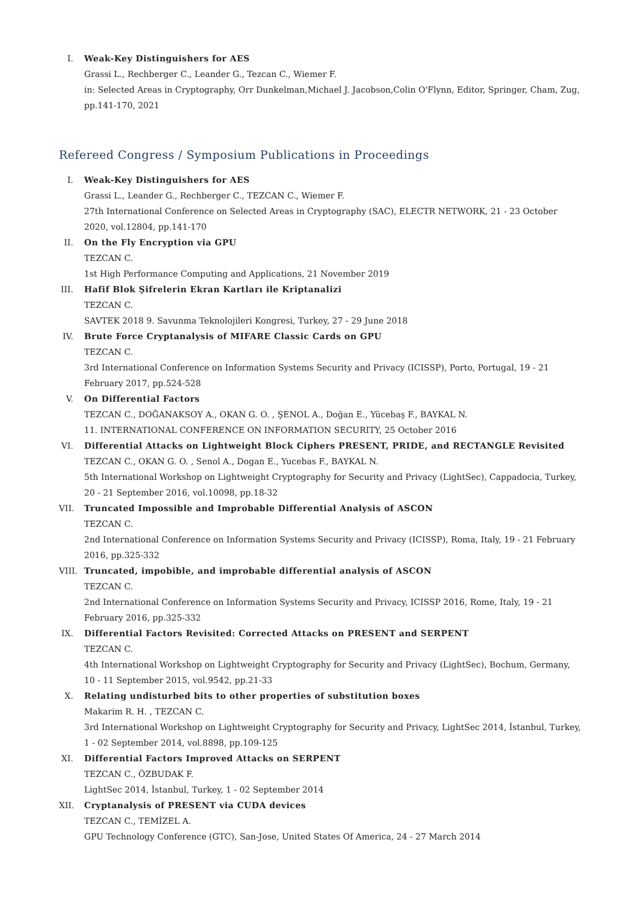I. Weak-Key Distinguishers for AES
Grassi L., Rechberger C., Leander G., Tezcan C., Wiemer F.
in: Selected Areas in Cryptography, Orr Dunkelman,Michael J. Jacobson,Colin O'Flynn, Editor, Springer, Cham, Zug, pp.141-170, 2021
Refereed Congress / Symposium Publications in Proceedings
I. Weak-Key Distinguishers for AES
Grassi L., Leander G., Rechberger C., TEZCAN C., Wiemer F.
27th International Conference on Selected Areas in Cryptography (SAC), ELECTR NETWORK, 21 - 23 October 2020, vol.12804, pp.141-170
II.
On the Fly Encryption via GPU
TEZCAN C.
1st High Performance Computing and Applications, 21 November 2019
III.
Hafif Blok Şifrelerin Ekran Kartları ile Kriptanalizi
TEZCAN C.
SAVTEK 2018 9. Savunma Teknolojileri Kongresi, Turkey, 27 - 29 June 2018
IV.
Brute Force Cryptanalysis of MIFARE Classic Cards on GPU
TEZCAN C.
3rd International Conference on Information Systems Security and Privacy (ICISSP), Porto, Portugal, 19 - 21 February 2017, pp.524-528
V. On Differential Factors
TEZCAN C., DOĞANAKSOY A., OKAN G. O. , ŞENOL A., Doğan E., Yücebaş F., BAYKAL N.
11. INTERNATIONAL CONFERENCE ON INFORMATION SECURITY, 25 October 2016
VI.
Differential Attacks on Lightweight Block Ciphers PRESENT, PRIDE, and RECTANGLE Revisited
TEZCAN C., OKAN G. O. , Senol A., Dogan E., Yucebas F., BAYKAL N.
5th International Workshop on Lightweight Cryptography for Security and Privacy (LightSec), Cappadocia, Turkey, 20 - 21 September 2016, vol.10098, pp.18-32
VII.
Truncated Impossible and Improbable Differential Analysis of ASCON
TEZCAN C.
2nd International Conference on Information Systems Security and Privacy (ICISSP), Roma, Italy, 19 - 21 February 2016, pp.325-332
VIII.
Truncated, impobible, and improbable differential analysis of ASCON
TEZCAN C.
2nd International Conference on Information Systems Security and Privacy, ICISSP 2016, Rome, Italy, 19 - 21 February 2016, pp.325-332
IX.
Differential Factors Revisited: Corrected Attacks on PRESENT and SERPENT
TEZCAN C.
4th International Workshop on Lightweight Cryptography for Security and Privacy (LightSec), Bochum, Germany, 10 - 11 September 2015, vol.9542, pp.21-33
X. Relating undisturbed bits to other properties of substitution boxes
Makarim R. H. , TEZCAN C.
3rd International Workshop on Lightweight Cryptography for Security and Privacy, LightSec 2014, İstanbul, Turkey, 1 - 02 September 2014, vol.8898, pp.109-125
XI.
Differential Factors Improved Attacks on SERPENT
TEZCAN C., ÖZBUDAK F.
LightSec 2014, İstanbul, Turkey, 1 - 02 September 2014
XII.
Cryptanalysis of PRESENT via CUDA devices
TEZCAN C., TEMİZEL A.
GPU Technology Conference (GTC), San-Jose, United States Of America, 24 - 27 March 2014